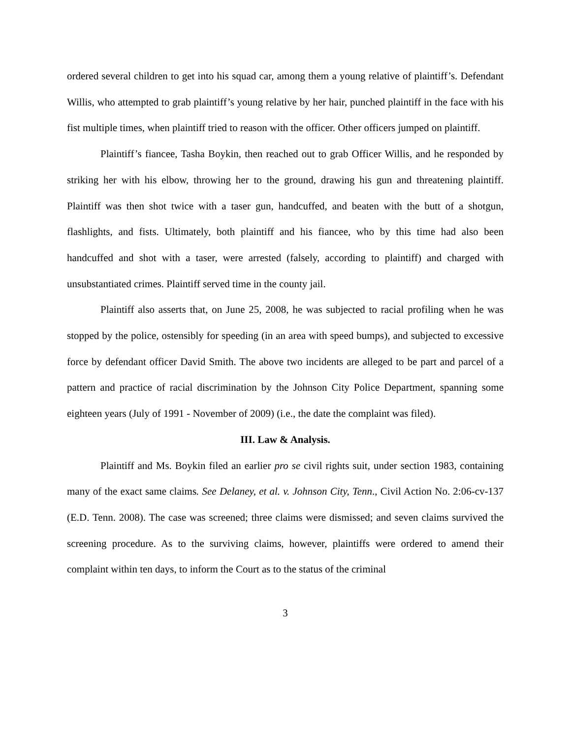ordered several children to get into his squad car, among them a young relative of plaintiff’s. Defendant Willis, who attempted to grab plaintiff’s young relative by her hair, punched plaintiff in the face with his fist multiple times, when plaintiff tried to reason with the officer. Other officers jumped on plaintiff.
Plaintiff’s fiancee, Tasha Boykin, then reached out to grab Officer Willis, and he responded by striking her with his elbow, throwing her to the ground, drawing his gun and threatening plaintiff. Plaintiff was then shot twice with a taser gun, handcuffed, and beaten with the butt of a shotgun, flashlights, and fists. Ultimately, both plaintiff and his fiancee, who by this time had also been handcuffed and shot with a taser, were arrested (falsely, according to plaintiff) and charged with unsubstantiated crimes. Plaintiff served time in the county jail.
Plaintiff also asserts that, on June 25, 2008, he was subjected to racial profiling when he was stopped by the police, ostensibly for speeding (in an area with speed bumps), and subjected to excessive force by defendant officer David Smith. The above two incidents are alleged to be part and parcel of a pattern and practice of racial discrimination by the Johnson City Police Department, spanning some eighteen years (July of 1991 - November of 2009) (i.e., the date the complaint was filed).
III. Law & Analysis.
Plaintiff and Ms. Boykin filed an earlier pro se civil rights suit, under section 1983, containing many of the exact same claims. See Delaney, et al. v. Johnson City, Tenn., Civil Action No. 2:06-cv-137 (E.D. Tenn. 2008). The case was screened; three claims were dismissed; and seven claims survived the screening procedure. As to the surviving claims, however, plaintiffs were ordered to amend their complaint within ten days, to inform the Court as to the status of the criminal
3